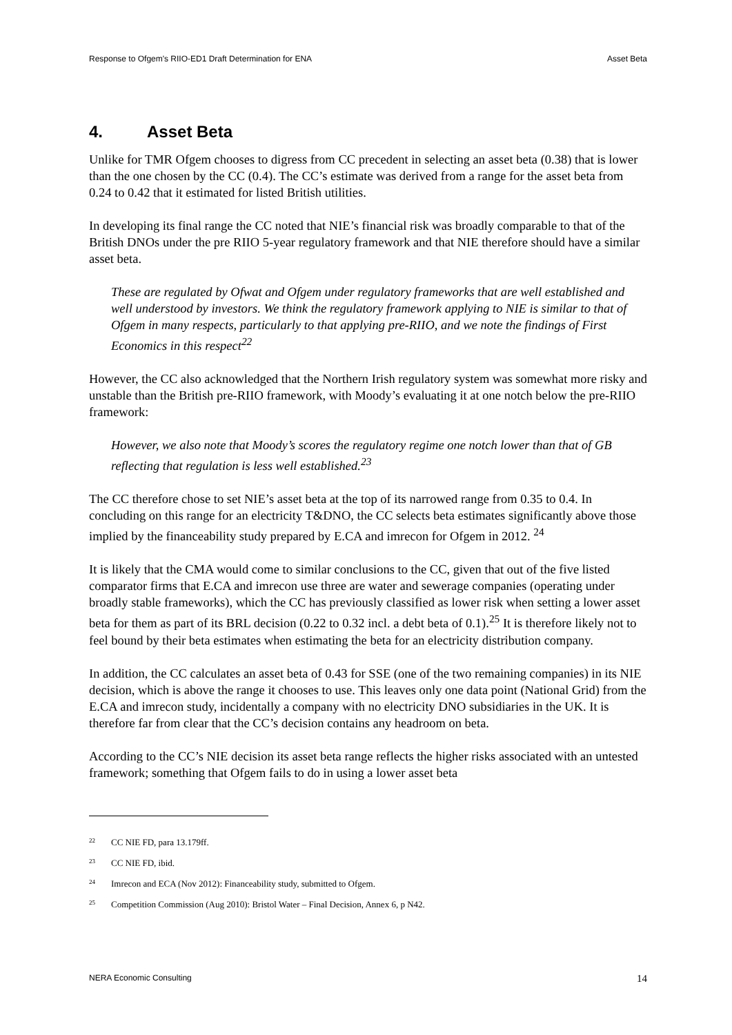Response to Ofgem's RIIO-ED1 Draft Determination for ENA Asset Beta
4. Asset Beta
Unlike for TMR Ofgem chooses to digress from CC precedent in selecting an asset beta (0.38) that is lower than the one chosen by the CC (0.4). The CC’s estimate was derived from a range for the asset beta from 0.24 to 0.42 that it estimated for listed British utilities.
In developing its final range the CC noted that NIE’s financial risk was broadly comparable to that of the British DNOs under the pre RIIO 5-year regulatory framework and that NIE therefore should have a similar asset beta.
These are regulated by Ofwat and Ofgem under regulatory frameworks that are well established and well understood by investors. We think the regulatory framework applying to NIE is similar to that of Ofgem in many respects, particularly to that applying pre-RIIO, and we note the findings of First Economics in this respect<sup>22</sup>
However, the CC also acknowledged that the Northern Irish regulatory system was somewhat more risky and unstable than the British pre-RIIO framework, with Moody’s evaluating it at one notch below the pre-RIIO framework:
However, we also note that Moody’s scores the regulatory regime one notch lower than that of GB reflecting that regulation is less well established.<sup>23</sup>
The CC therefore chose to set NIE’s asset beta at the top of its narrowed range from 0.35 to 0.4. In concluding on this range for an electricity T&DNO, the CC selects beta estimates significantly above those implied by the financeability study prepared by E.CA and imrecon for Ofgem in 2012. <sup>24</sup>
It is likely that the CMA would come to similar conclusions to the CC, given that out of the five listed comparator firms that E.CA and imrecon use three are water and sewerage companies (operating under broadly stable frameworks), which the CC has previously classified as lower risk when setting a lower asset beta for them as part of its BRL decision (0.22 to 0.32 incl. a debt beta of 0.1).<sup>25</sup> It is therefore likely not to feel bound by their beta estimates when estimating the beta for an electricity distribution company.
In addition, the CC calculates an asset beta of 0.43 for SSE (one of the two remaining companies) in its NIE decision, which is above the range it chooses to use. This leaves only one data point (National Grid) from the E.CA and imrecon study, incidentally a company with no electricity DNO subsidiaries in the UK. It is therefore far from clear that the CC’s decision contains any headroom on beta.
According to the CC’s NIE decision its asset beta range reflects the higher risks associated with an untested framework; something that Ofgem fails to do in using a lower asset beta
<sup>22</sup> CC NIE FD, para 13.179ff.
<sup>23</sup> CC NIE FD, ibid.
<sup>24</sup> Imrecon and ECA (Nov 2012): Financeability study, submitted to Ofgem.
<sup>25</sup> Competition Commission (Aug 2010): Bristol Water – Final Decision, Annex 6, p N42.
NERA Economic Consulting 14